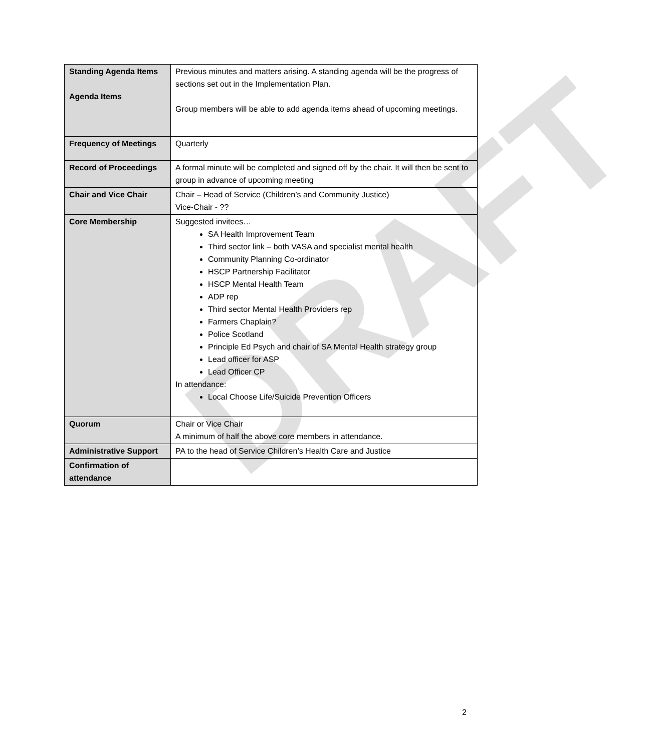DRAFT
| Standing Agenda Items Agenda Items | Previous minutes and matters arising. A standing agenda will be the progress of sections set out in the Implementation Plan. Group members will be able to add agenda items ahead of upcoming meetings. |
| Frequency of Meetings | Quarterly |
| Record of Proceedings | A formal minute will be completed and signed off by the chair. It will then be sent to group in advance of upcoming meeting |
| Chair and Vice Chair | Chair – Head of Service (Children’s and Community Justice) Vice-Chair - ?? |
| Core Membership | Suggested invitees… SA Health Improvement Team Third sector link – both VASA and specialist mental health Community Planning Co-ordinator HSCP Partnership Facilitator HSCP Mental Health Team ADP rep Third sector Mental Health Providers rep Farmers Chaplain? Police Scotland Principle Ed Psych and chair of SA Mental Health strategy group Lead officer for ASP Lead Officer CP In attendance: Local Choose Life/Suicide Prevention Officers |
| Quorum | Chair or Vice Chair A minimum of half the above core members in attendance. |
| Administrative Support | PA to the head of Service Children’s Health Care and Justice |
| Confirmation of attendance | |
2